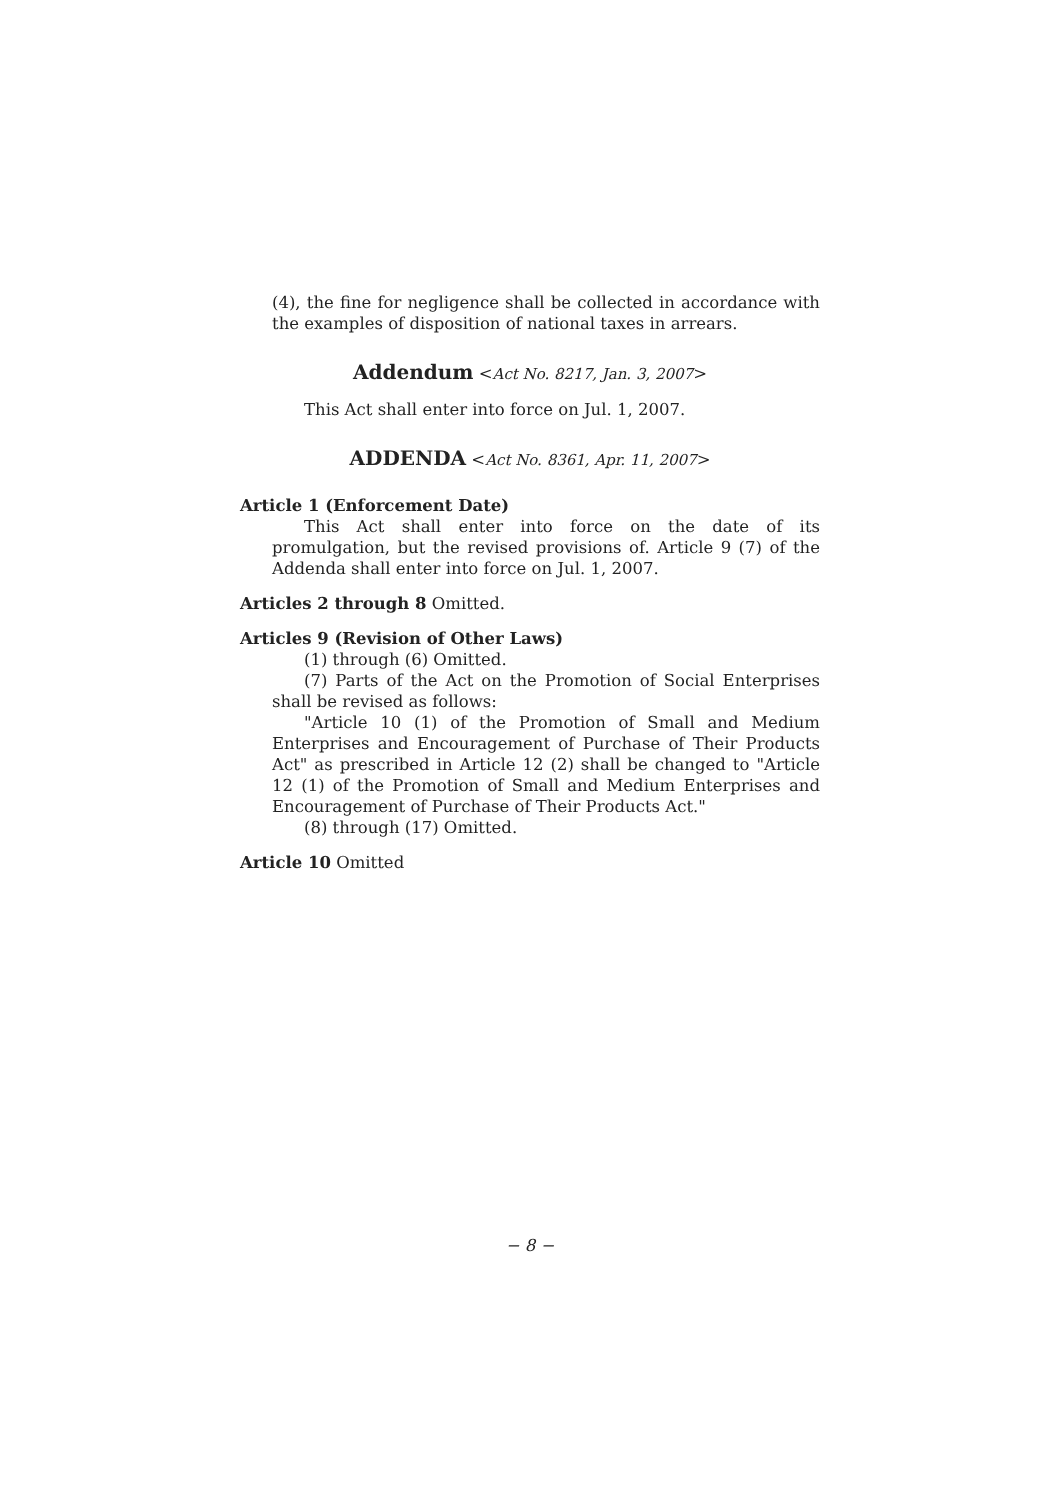(4), the fine for negligence shall be collected in accordance with the examples of disposition of national taxes in arrears.
Addendum <Act No. 8217, Jan. 3, 2007>
This Act shall enter into force on Jul. 1, 2007.
ADDENDA <Act No. 8361, Apr. 11, 2007>
Article 1 (Enforcement Date)
This Act shall enter into force on the date of its promulgation, but the revised provisions of. Article 9 (7) of the Addenda shall enter into force on Jul. 1, 2007.
Articles 2 through 8 Omitted.
Articles 9 (Revision of Other Laws)
(1) through (6) Omitted.
(7) Parts of the Act on the Promotion of Social Enterprises shall be revised as follows:
"Article 10 (1) of the Promotion of Small and Medium Enterprises and Encouragement of Purchase of Their Products Act" as prescribed in Article 12 (2) shall be changed to "Article 12 (1) of the Promotion of Small and Medium Enterprises and Encouragement of Purchase of Their Products Act."
(8) through (17) Omitted.
Article 10 Omitted
− 8 −